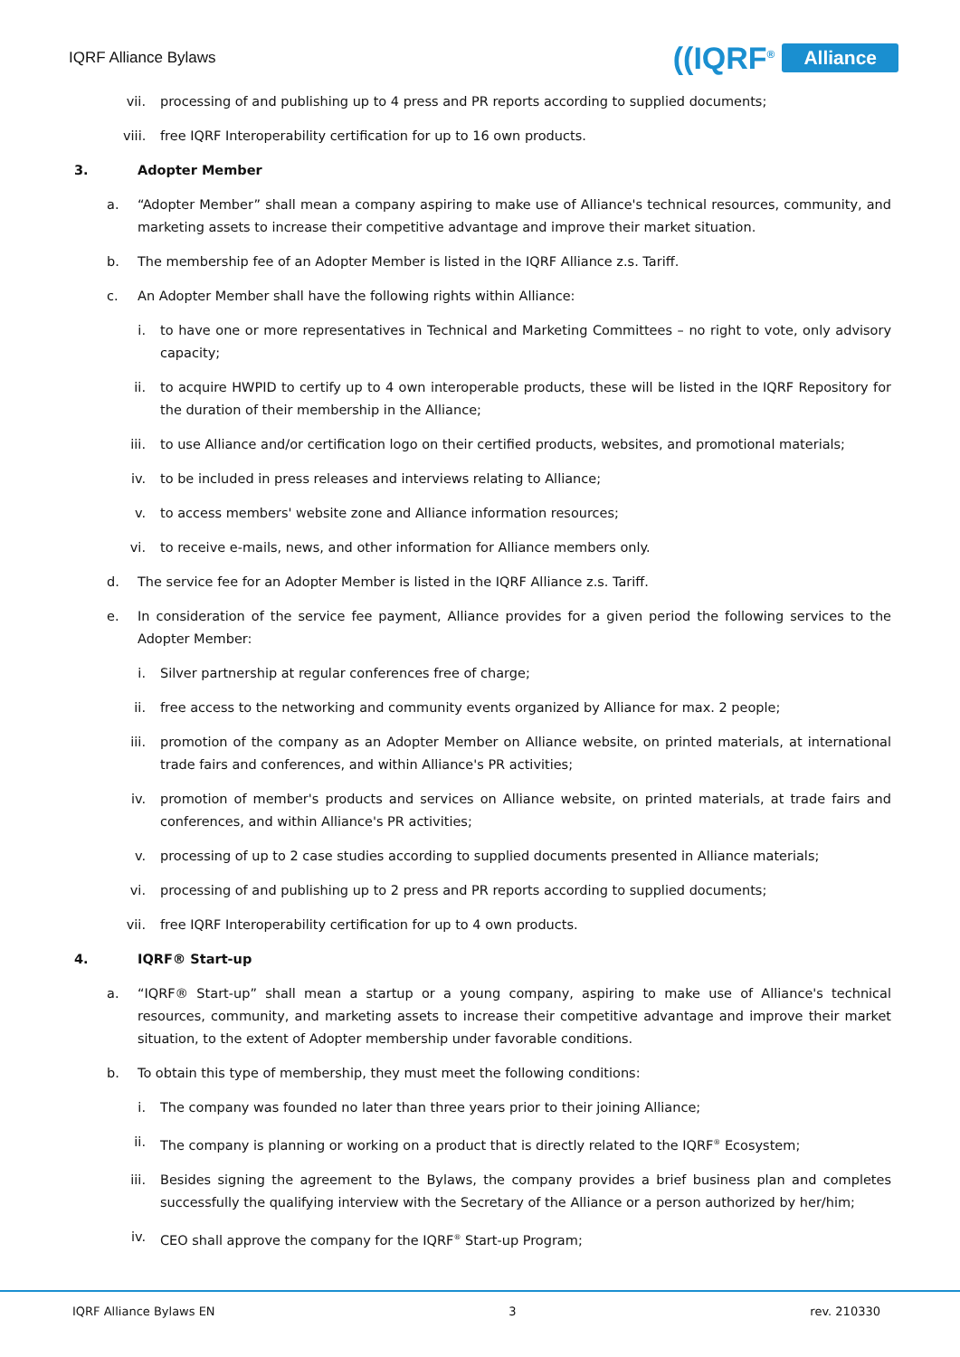IQRF Alliance Bylaws
((IQRF<sup>®</sup> Alliance
vii. processing of and publishing up to 4 press and PR reports according to supplied documents;
viii. free IQRF Interoperability certification for up to 16 own products.
3. Adopter Member
a. “Adopter Member” shall mean a company aspiring to make use of Alliance's technical resources, community, and marketing assets to increase their competitive advantage and improve their market situation.
b. The membership fee of an Adopter Member is listed in the IQRF Alliance z.s. Tariff.
c. An Adopter Member shall have the following rights within Alliance:
i. to have one or more representatives in Technical and Marketing Committees – no right to vote, only advisory capacity;
ii. to acquire HWPID to certify up to 4 own interoperable products, these will be listed in the IQRF Repository for the duration of their membership in the Alliance;
iii. to use Alliance and/or certification logo on their certified products, websites, and promotional materials;
iv. to be included in press releases and interviews relating to Alliance;
v. to access members' website zone and Alliance information resources;
vi. to receive e-mails, news, and other information for Alliance members only.
d. The service fee for an Adopter Member is listed in the IQRF Alliance z.s. Tariff.
e. In consideration of the service fee payment, Alliance provides for a given period the following services to the Adopter Member:
i. Silver partnership at regular conferences free of charge;
ii. free access to the networking and community events organized by Alliance for max. 2 people;
iii. promotion of the company as an Adopter Member on Alliance website, on printed materials, at international trade fairs and conferences, and within Alliance's PR activities;
iv. promotion of member's products and services on Alliance website, on printed materials, at trade fairs and conferences, and within Alliance's PR activities;
v. processing of up to 2 case studies according to supplied documents presented in Alliance materials;
vi. processing of and publishing up to 2 press and PR reports according to supplied documents;
vii. free IQRF Interoperability certification for up to 4 own products.
4. IQRF® Start-up
a. “IQRF® Start-up” shall mean a startup or a young company, aspiring to make use of Alliance's technical resources, community, and marketing assets to increase their competitive advantage and improve their market situation, to the extent of Adopter membership under favorable conditions.
b. To obtain this type of membership, they must meet the following conditions:
i. The company was founded no later than three years prior to their joining Alliance;
ii. The company is planning or working on a product that is directly related to the IQRF<sup>®</sup> Ecosystem;
iii. Besides signing the agreement to the Bylaws, the company provides a brief business plan and completes successfully the qualifying interview with the Secretary of the Alliance or a person authorized by her/him;
iv. CEO shall approve the company for the IQRF<sup>®</sup> Start-up Program;
IQRF Alliance Bylaws EN 3 rev. 210330